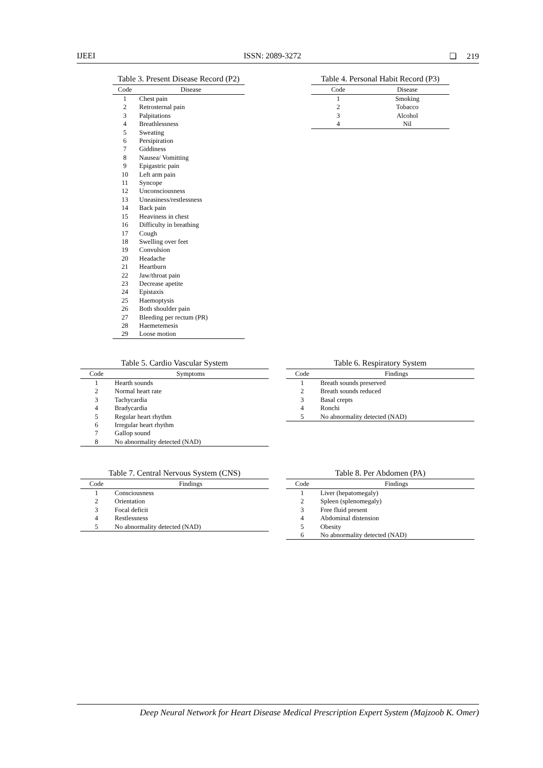IJEEI ISSN: 2089-3272 ❏ 219
Table 3. Present Disease Record (P2)
| Code | Disease |
| --- | --- |
| 1 | Chest pain |
| 2 | Retrosternal pain |
| 3 | Palpitations |
| 4 | Breathlessness |
| 5 | Sweating |
| 6 | Persipiration |
| 7 | Giddiness |
| 8 | Nausea/ Vomitting |
| 9 | Epigastric pain |
| 10 | Left arm pain |
| 11 | Syncope |
| 12 | Unconsciousness |
| 13 | Uneasiness/restlessness |
| 14 | Back pain |
| 15 | Heaviness in chest |
| 16 | Difficulty in breathing |
| 17 | Cough |
| 18 | Swelling over feet |
| 19 | Convulsion |
| 20 | Headache |
| 21 | Heartburn |
| 22 | Jaw/throat pain |
| 23 | Decrease apetite |
| 24 | Epistaxis |
| 25 | Haemoptysis |
| 26 | Both shoulder pain |
| 27 | Bleeding per rectum (PR) |
| 28 | Haemetemesis |
| 29 | Loose motion |
Table 4. Personal Habit Record (P3)
| Code | Disease |
| --- | --- |
| 1 | Smoking |
| 2 | Tobacco |
| 3 | Alcohol |
| 4 | Nil |
Table 5. Cardio Vascular System
| Code | Symptoms |
| --- | --- |
| 1 | Hearth sounds |
| 2 | Normal heart rate |
| 3 | Tachycardia |
| 4 | Bradycardia |
| 5 | Regular heart rhythm |
| 6 | Irregular heart rhythm |
| 7 | Gallop sound |
| 8 | No abnormality detected (NAD) |
Table 6. Respiratory System
| Code | Findings |
| --- | --- |
| 1 | Breath sounds preserved |
| 2 | Breath sounds reduced |
| 3 | Basal crepts |
| 4 | Ronchi |
| 5 | No abnormality detected (NAD) |
Table 7. Central Nervous System (CNS)
| Code | Findings |
| --- | --- |
| 1 | Consciousness |
| 2 | Orientation |
| 3 | Focal deficit |
| 4 | Restlessness |
| 5 | No abnormality detected (NAD) |
Table 8. Per Abdomen (PA)
| Code | Findings |
| --- | --- |
| 1 | Liver (hepatomegaly) |
| 2 | Spleen (splenomegaly) |
| 3 | Free fluid present |
| 4 | Abdominal distension |
| 5 | Obesity |
| 6 | No abnormality detected (NAD) |
Deep Neural Network for Heart Disease Medical Prescription Expert System (Majzoob K. Omer)